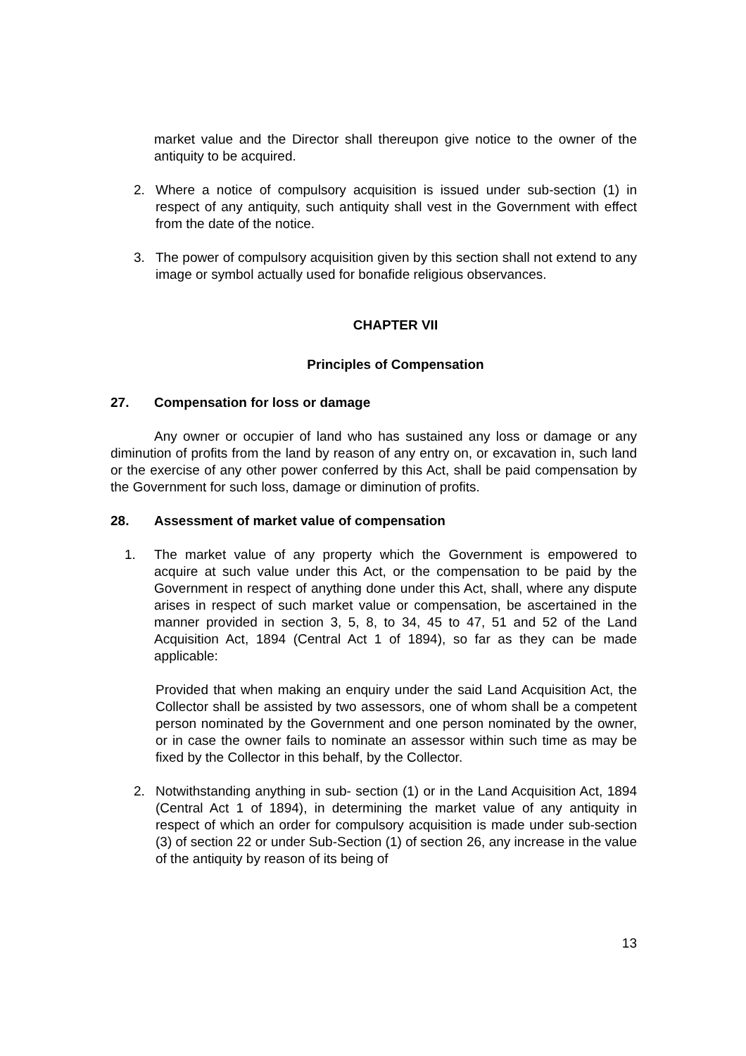market value and the Director shall thereupon give notice to the owner of the antiquity to be acquired.
2. Where a notice of compulsory acquisition is issued under sub-section (1) in respect of any antiquity, such antiquity shall vest in the Government with effect from the date of the notice.
3. The power of compulsory acquisition given by this section shall not extend to any image or symbol actually used for bonafide religious observances.
CHAPTER VII
Principles of Compensation
27. Compensation for loss or damage
Any owner or occupier of land who has sustained any loss or damage or any diminution of profits from the land by reason of any entry on, or excavation in, such land or the exercise of any other power conferred by this Act, shall be paid compensation by the Government for such loss, damage or diminution of profits.
28. Assessment of market value of compensation
1. The market value of any property which the Government is empowered to acquire at such value under this Act, or the compensation to be paid by the Government in respect of anything done under this Act, shall, where any dispute arises in respect of such market value or compensation, be ascertained in the manner provided in section 3, 5, 8, to 34, 45 to 47, 51 and 52 of the Land Acquisition Act, 1894 (Central Act 1 of 1894), so far as they can be made applicable:
Provided that when making an enquiry under the said Land Acquisition Act, the Collector shall be assisted by two assessors, one of whom shall be a competent person nominated by the Government and one person nominated by the owner, or in case the owner fails to nominate an assessor within such time as may be fixed by the Collector in this behalf, by the Collector.
2. Notwithstanding anything in sub- section (1) or in the Land Acquisition Act, 1894 (Central Act 1 of 1894), in determining the market value of any antiquity in respect of which an order for compulsory acquisition is made under sub-section (3) of section 22 or under Sub-Section (1) of section 26, any increase in the value of the antiquity by reason of its being of
13